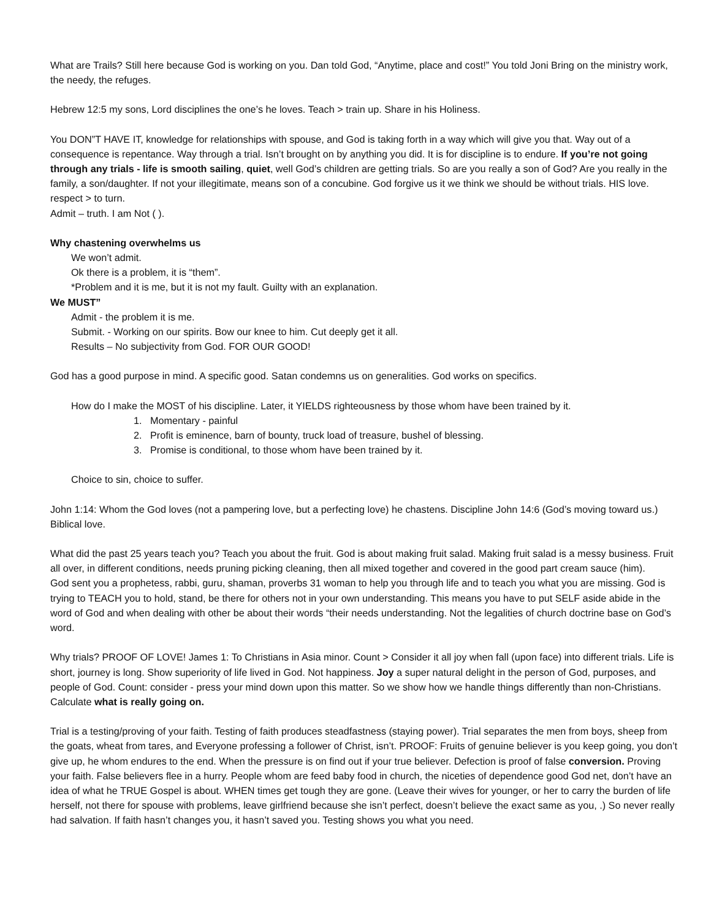What are Trails? Still here because God is working on you. Dan told God, “Anytime, place and cost!” You told Joni Bring on the ministry work, the needy, the refuges.
Hebrew 12:5 my sons, Lord disciplines the one’s he loves. Teach > train up. Share in his Holiness.
You DON”T HAVE IT, knowledge for relationships with spouse, and God is taking forth in a way which will give you that. Way out of a consequence is repentance. Way through a trial. Isn’t brought on by anything you did. It is for discipline is to endure. If you’re not going through any trials - life is smooth sailing, quiet, well God’s children are getting trials. So are you really a son of God? Are you really in the family, a son/daughter. If not your illegitimate, means son of a concubine. God forgive us it we think we should be without trials. HIS love. respect > to turn.
Admit – truth. I am Not ( ).
Why chastening overwhelms us
We won’t admit.
Ok there is a problem, it is “them”.
*Problem and it is me, but it is not my fault. Guilty with an explanation.
We MUST”
Admit - the problem it is me.
Submit. - Working on our spirits. Bow our knee to him. Cut deeply get it all.
Results – No subjectivity from God. FOR OUR GOOD!
God has a good purpose in mind. A specific good. Satan condemns us on generalities. God works on specifics.
How do I make the MOST of his discipline. Later, it YIELDS righteousness by those whom have been trained by it.
1. Momentary - painful
2. Profit is eminence, barn of bounty, truck load of treasure, bushel of blessing.
3. Promise is conditional, to those whom have been trained by it.
Choice to sin, choice to suffer.
John 1:14: Whom the God loves (not a pampering love, but a perfecting love) he chastens. Discipline John 14:6 (God’s moving toward us.) Biblical love.
What did the past 25 years teach you? Teach you about the fruit. God is about making fruit salad. Making fruit salad is a messy business. Fruit all over, in different conditions, needs pruning picking cleaning, then all mixed together and covered in the good part cream sauce (him).
God sent you a prophetess, rabbi, guru, shaman, proverbs 31 woman to help you through life and to teach you what you are missing. God is trying to TEACH you to hold, stand, be there for others not in your own understanding. This means you have to put SELF aside abide in the word of God and when dealing with other be about their words “their needs understanding. Not the legalities of church doctrine base on God’s word.
Why trials? PROOF OF LOVE! James 1: To Christians in Asia minor. Count > Consider it all joy when fall (upon face) into different trials. Life is short, journey is long. Show superiority of life lived in God. Not happiness. Joy a super natural delight in the person of God, purposes, and people of God. Count: consider - press your mind down upon this matter. So we show how we handle things differently than non-Christians. Calculate what is really going on.
Trial is a testing/proving of your faith. Testing of faith produces steadfastness (staying power). Trial separates the men from boys, sheep from the goats, wheat from tares, and Everyone professing a follower of Christ, isn’t. PROOF: Fruits of genuine believer is you keep going, you don’t give up, he whom endures to the end. When the pressure is on find out if your true believer. Defection is proof of false conversion. Proving your faith. False believers flee in a hurry. People whom are feed baby food in church, the niceties of dependence good God net, don’t have an idea of what he TRUE Gospel is about. WHEN times get tough they are gone. (Leave their wives for younger, or her to carry the burden of life herself, not there for spouse with problems, leave girlfriend because she isn’t perfect, doesn’t believe the exact same as you, .) So never really had salvation. If faith hasn’t changes you, it hasn’t saved you. Testing shows you what you need.